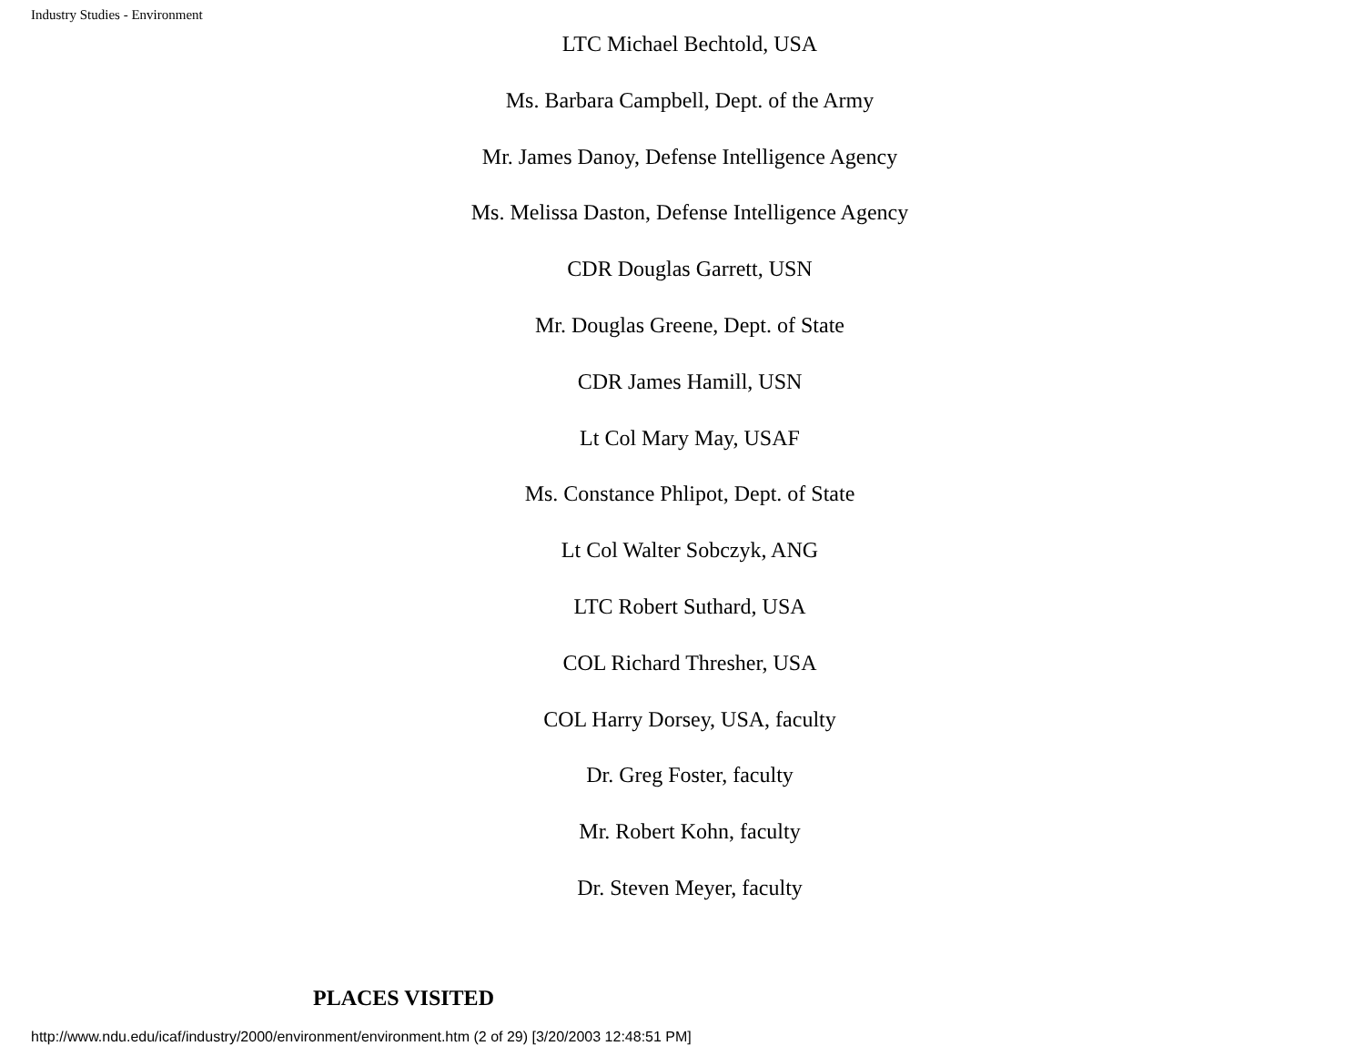Industry Studies - Environment
LTC Michael Bechtold, USA
Ms. Barbara Campbell, Dept. of the Army
Mr. James Danoy, Defense Intelligence Agency
Ms. Melissa Daston, Defense Intelligence Agency
CDR Douglas Garrett, USN
Mr. Douglas Greene, Dept. of State
CDR James Hamill, USN
Lt Col Mary May, USAF
Ms. Constance Phlipot, Dept. of State
Lt Col Walter Sobczyk, ANG
LTC Robert Suthard, USA
COL Richard Thresher, USA
COL Harry Dorsey, USA, faculty
Dr. Greg Foster, faculty
Mr. Robert Kohn, faculty
Dr. Steven Meyer, faculty
PLACES VISITED
http://www.ndu.edu/icaf/industry/2000/environment/environment.htm (2 of 29) [3/20/2003 12:48:51 PM]